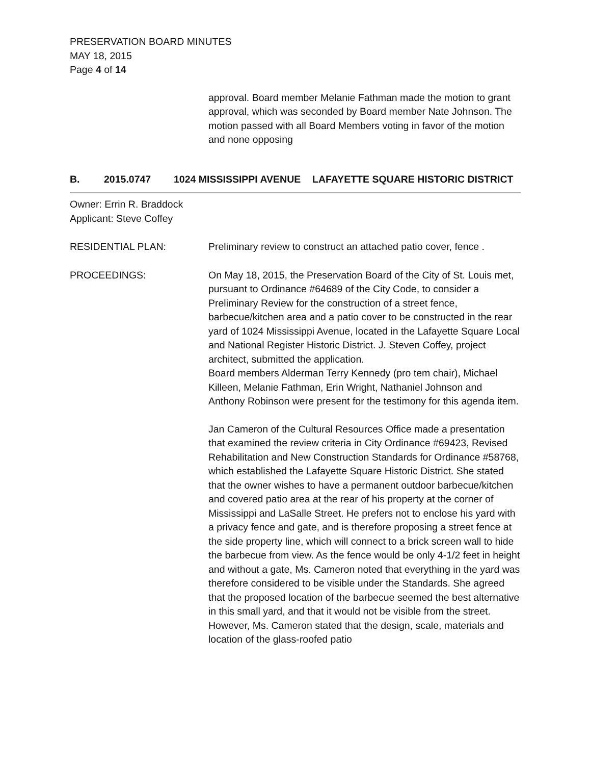PRESERVATION BOARD MINUTES
MAY 18, 2015
Page 4 of 14
approval. Board member Melanie Fathman made the motion to grant approval, which was seconded by Board member Nate Johnson. The motion passed with all Board Members voting in favor of the motion and none opposing
B. 2015.0747 1024 MISSISSIPPI AVENUE LAFAYETTE SQUARE HISTORIC DISTRICT
Owner: Errin R. Braddock
Applicant: Steve Coffey
RESIDENTIAL PLAN: Preliminary review to construct an attached patio cover, fence .
PROCEEDINGS: On May 18, 2015, the Preservation Board of the City of St. Louis met, pursuant to Ordinance #64689 of the City Code, to consider a Preliminary Review for the construction of a street fence, barbecue/kitchen area and a patio cover to be constructed in the rear yard of 1024 Mississippi Avenue, located in the Lafayette Square Local and National Register Historic District. J. Steven Coffey, project architect, submitted the application.
Board members Alderman Terry Kennedy (pro tem chair), Michael Killeen, Melanie Fathman, Erin Wright, Nathaniel Johnson and Anthony Robinson were present for the testimony for this agenda item.
Jan Cameron of the Cultural Resources Office made a presentation that examined the review criteria in City Ordinance #69423, Revised Rehabilitation and New Construction Standards for Ordinance #58768, which established the Lafayette Square Historic District. She stated that the owner wishes to have a permanent outdoor barbecue/kitchen and covered patio area at the rear of his property at the corner of Mississippi and LaSalle Street. He prefers not to enclose his yard with a privacy fence and gate, and is therefore proposing a street fence at the side property line, which will connect to a brick screen wall to hide the barbecue from view. As the fence would be only 4-1/2 feet in height and without a gate, Ms. Cameron noted that everything in the yard was therefore considered to be visible under the Standards. She agreed that the proposed location of the barbecue seemed the best alternative in this small yard, and that it would not be visible from the street. However, Ms. Cameron stated that the design, scale, materials and location of the glass-roofed patio